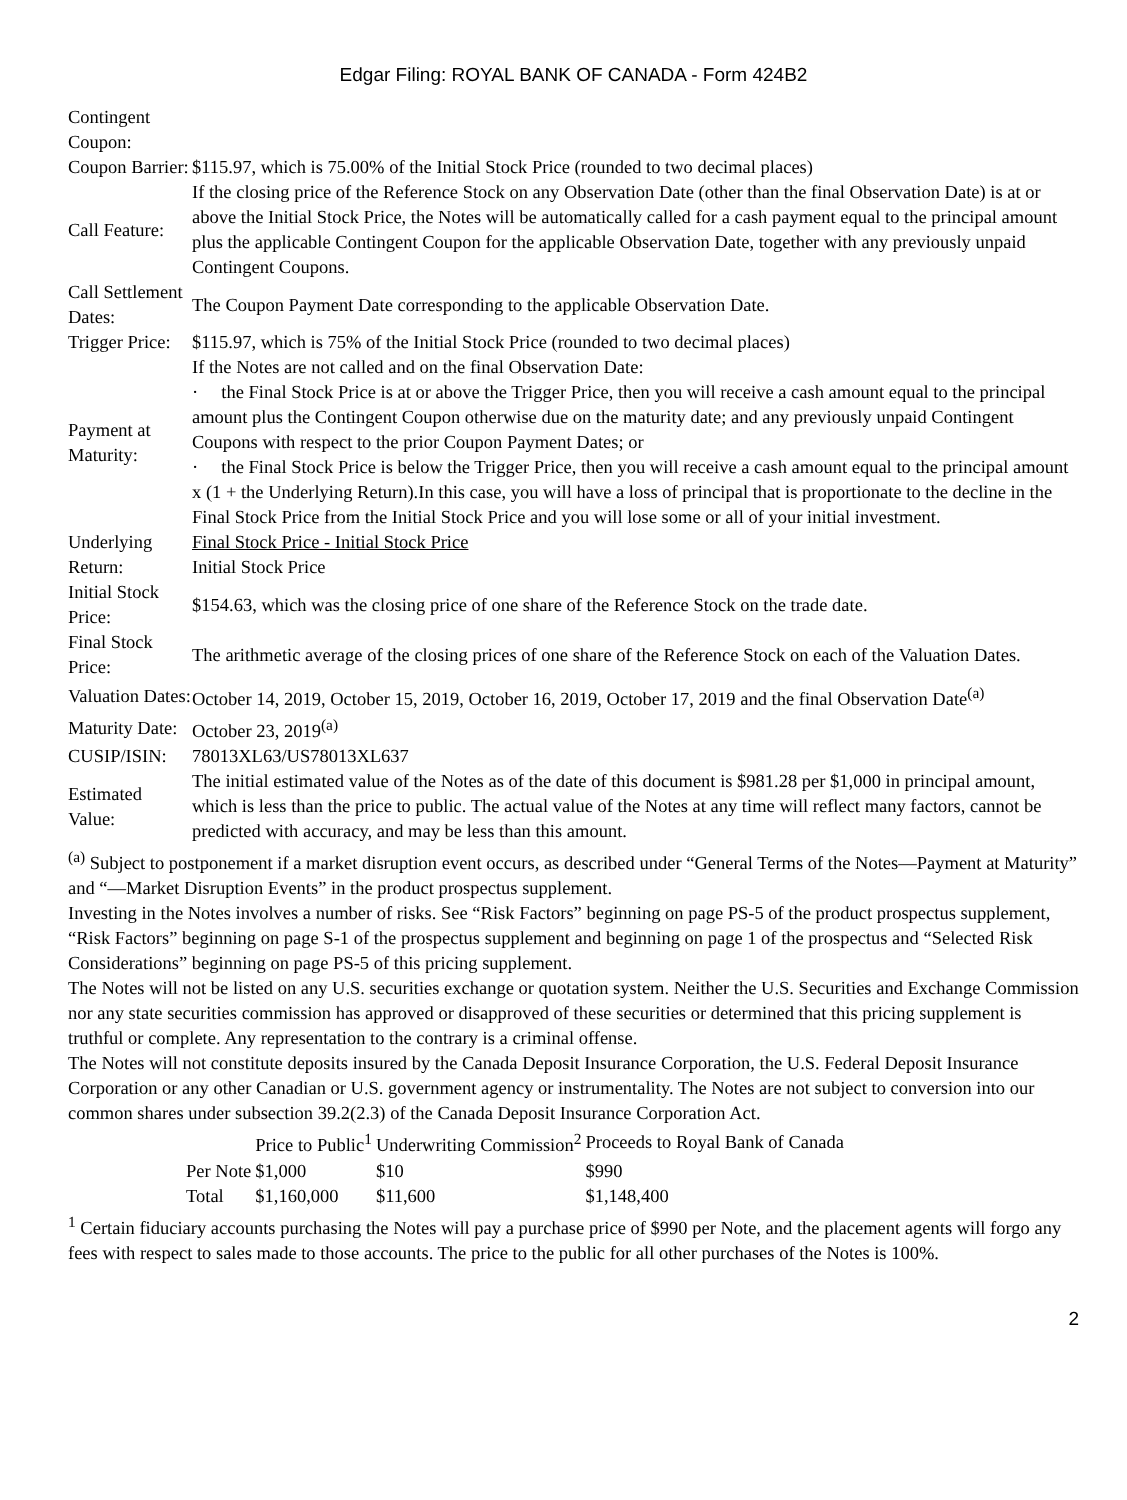Edgar Filing: ROYAL BANK OF CANADA - Form 424B2
| Contingent Coupon: | |
| Coupon Barrier: | $115.97, which is 75.00% of the Initial Stock Price (rounded to two decimal places) |
| Call Feature: | If the closing price of the Reference Stock on any Observation Date (other than the final Observation Date) is at or above the Initial Stock Price, the Notes will be automatically called for a cash payment equal to the principal amount plus the applicable Contingent Coupon for the applicable Observation Date, together with any previously unpaid Contingent Coupons. |
| Call Settlement Dates: | The Coupon Payment Date corresponding to the applicable Observation Date. |
| Trigger Price: | $115.97, which is 75% of the Initial Stock Price (rounded to two decimal places) |
| Payment at Maturity: | If the Notes are not called and on the final Observation Date: · the Final Stock Price is at or above the Trigger Price, then you will receive a cash amount equal to the principal amount plus the Contingent Coupon otherwise due on the maturity date; and any previously unpaid Contingent Coupons with respect to the prior Coupon Payment Dates; or · the Final Stock Price is below the Trigger Price, then you will receive a cash amount equal to the principal amount x (1 + the Underlying Return).In this case, you will have a loss of principal that is proportionate to the decline in the Final Stock Price from the Initial Stock Price and you will lose some or all of your initial investment. |
| Underlying Return: | Final Stock Price - Initial Stock Price Initial Stock Price |
| Initial Stock Price: | $154.63, which was the closing price of one share of the Reference Stock on the trade date. |
| Final Stock Price: | The arithmetic average of the closing prices of one share of the Reference Stock on each of the Valuation Dates. |
| Valuation Dates: | October 14, 2019, October 15, 2019, October 16, 2019, October 17, 2019 and the final Observation Date<sup>(a)</sup> |
| Maturity Date: | October 23, 2019<sup>(a)</sup> |
| CUSIP/ISIN: | 78013XL63/US78013XL637 |
| Estimated Value: | The initial estimated value of the Notes as of the date of this document is $981.28 per $1,000 in principal amount, which is less than the price to public. The actual value of the Notes at any time will reflect many factors, cannot be predicted with accuracy, and may be less than this amount. |
<sup>(a)</sup> Subject to postponement if a market disruption event occurs, as described under “General Terms of the Notes—Payment at Maturity” and “—Market Disruption Events” in the product prospectus supplement.
Investing in the Notes involves a number of risks. See “Risk Factors” beginning on page PS-5 of the product prospectus supplement, “Risk Factors” beginning on page S-1 of the prospectus supplement and beginning on page 1 of the prospectus and “Selected Risk Considerations” beginning on page PS-5 of this pricing supplement.
The Notes will not be listed on any U.S. securities exchange or quotation system. Neither the U.S. Securities and Exchange Commission nor any state securities commission has approved or disapproved of these securities or determined that this pricing supplement is truthful or complete. Any representation to the contrary is a criminal offense.
The Notes will not constitute deposits insured by the Canada Deposit Insurance Corporation, the U.S. Federal Deposit Insurance Corporation or any other Canadian or U.S. government agency or instrumentality. The Notes are not subject to conversion into our common shares under subsection 39.2(2.3) of the Canada Deposit Insurance Corporation Act.
| | Price to Public<sup>1</sup> | Underwriting Commission<sup>2</sup> | Proceeds to Royal Bank of Canada |
| --- | --- | --- | --- |
| Per Note | $1,000 | $10 | $990 |
| Total | $1,160,000 | $11,600 | $1,148,400 |
<sup>1</sup> Certain fiduciary accounts purchasing the Notes will pay a purchase price of $990 per Note, and the placement agents will forgo any fees with respect to sales made to those accounts. The price to the public for all other purchases of the Notes is 100%.
2